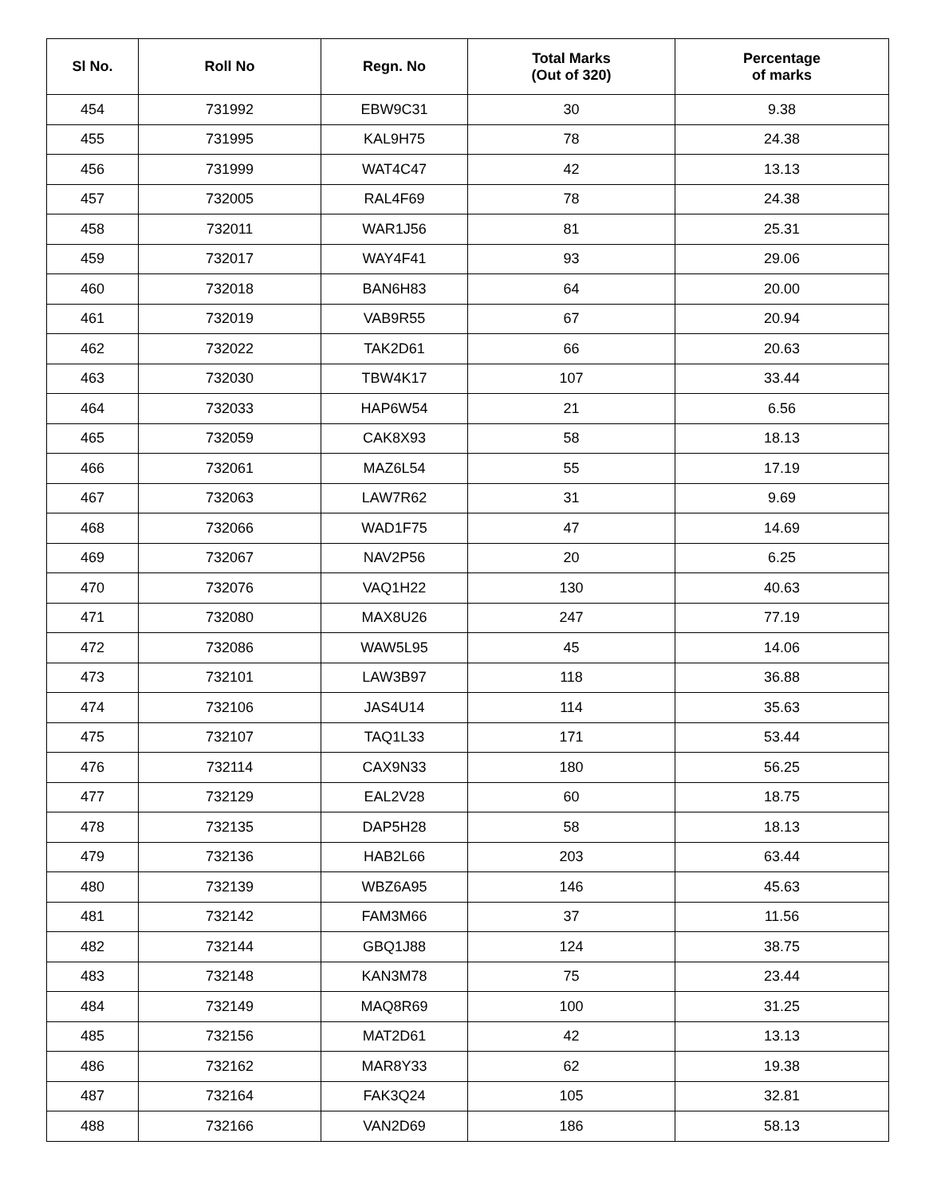| Sl No. | Roll No | Regn. No | Total Marks (Out of 320) | Percentage of marks |
| --- | --- | --- | --- | --- |
| 454 | 731992 | EBW9C31 | 30 | 9.38 |
| 455 | 731995 | KAL9H75 | 78 | 24.38 |
| 456 | 731999 | WAT4C47 | 42 | 13.13 |
| 457 | 732005 | RAL4F69 | 78 | 24.38 |
| 458 | 732011 | WAR1J56 | 81 | 25.31 |
| 459 | 732017 | WAY4F41 | 93 | 29.06 |
| 460 | 732018 | BAN6H83 | 64 | 20.00 |
| 461 | 732019 | VAB9R55 | 67 | 20.94 |
| 462 | 732022 | TAK2D61 | 66 | 20.63 |
| 463 | 732030 | TBW4K17 | 107 | 33.44 |
| 464 | 732033 | HAP6W54 | 21 | 6.56 |
| 465 | 732059 | CAK8X93 | 58 | 18.13 |
| 466 | 732061 | MAZ6L54 | 55 | 17.19 |
| 467 | 732063 | LAW7R62 | 31 | 9.69 |
| 468 | 732066 | WAD1F75 | 47 | 14.69 |
| 469 | 732067 | NAV2P56 | 20 | 6.25 |
| 470 | 732076 | VAQ1H22 | 130 | 40.63 |
| 471 | 732080 | MAX8U26 | 247 | 77.19 |
| 472 | 732086 | WAW5L95 | 45 | 14.06 |
| 473 | 732101 | LAW3B97 | 118 | 36.88 |
| 474 | 732106 | JAS4U14 | 114 | 35.63 |
| 475 | 732107 | TAQ1L33 | 171 | 53.44 |
| 476 | 732114 | CAX9N33 | 180 | 56.25 |
| 477 | 732129 | EAL2V28 | 60 | 18.75 |
| 478 | 732135 | DAP5H28 | 58 | 18.13 |
| 479 | 732136 | HAB2L66 | 203 | 63.44 |
| 480 | 732139 | WBZ6A95 | 146 | 45.63 |
| 481 | 732142 | FAM3M66 | 37 | 11.56 |
| 482 | 732144 | GBQ1J88 | 124 | 38.75 |
| 483 | 732148 | KAN3M78 | 75 | 23.44 |
| 484 | 732149 | MAQ8R69 | 100 | 31.25 |
| 485 | 732156 | MAT2D61 | 42 | 13.13 |
| 486 | 732162 | MAR8Y33 | 62 | 19.38 |
| 487 | 732164 | FAK3Q24 | 105 | 32.81 |
| 488 | 732166 | VAN2D69 | 186 | 58.13 |